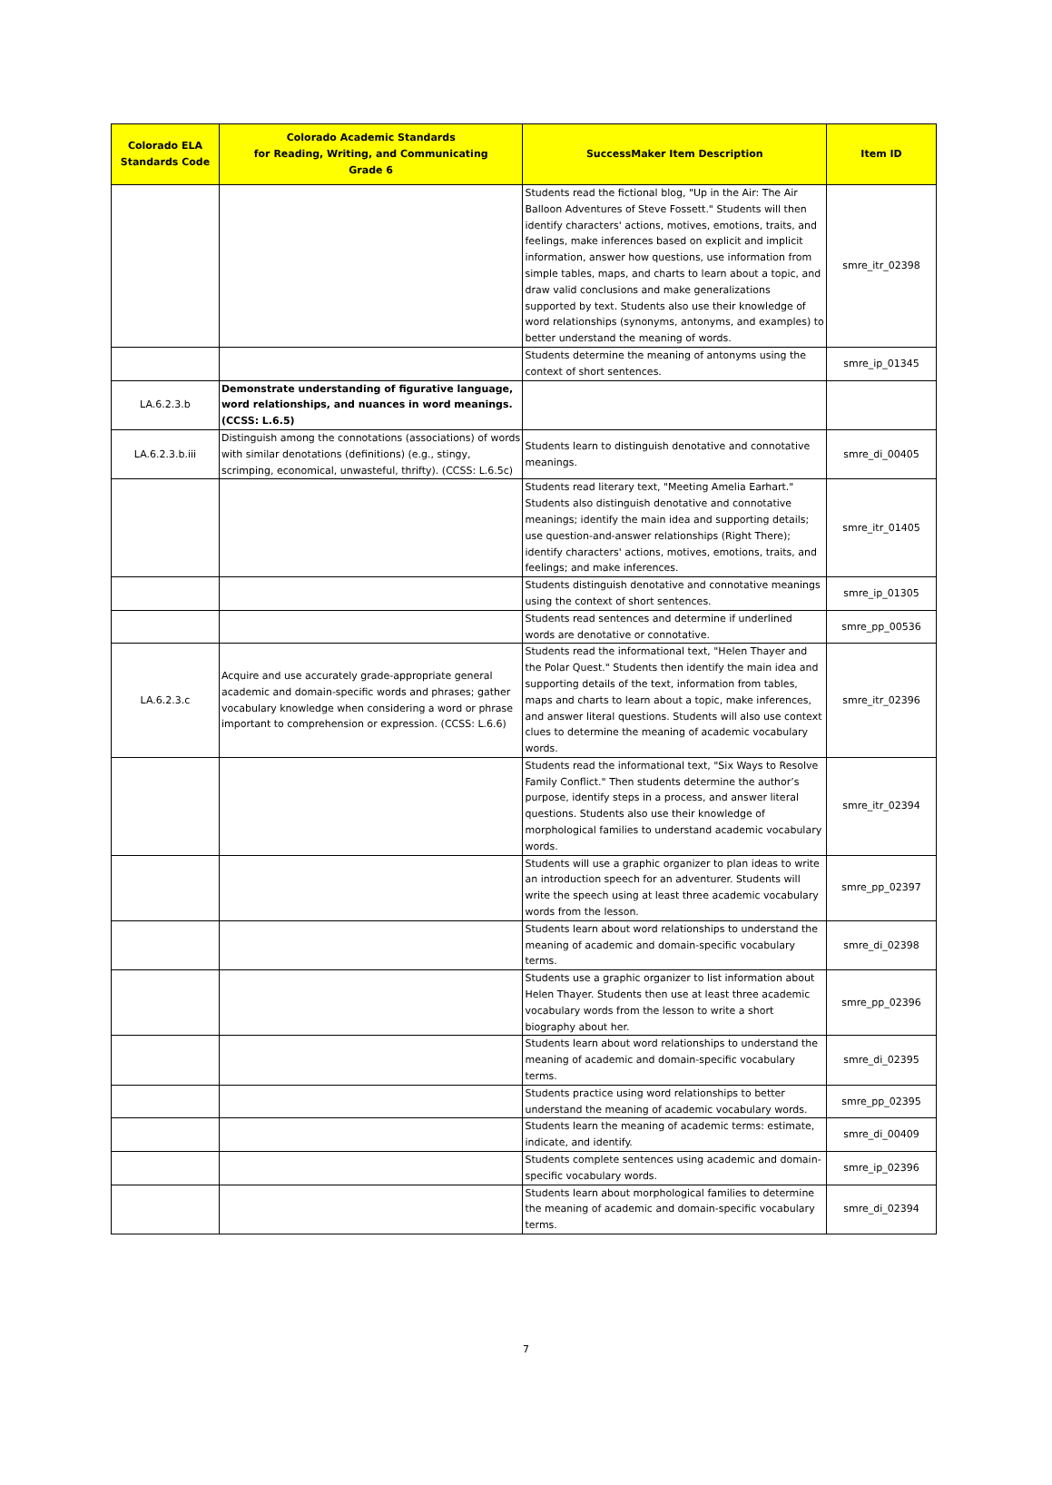| Colorado ELA Standards Code | Colorado Academic Standards for Reading, Writing, and Communicating Grade 6 | SuccessMaker Item Description | Item ID |
| --- | --- | --- | --- |
| | | Students read the fictional blog, "Up in the Air: The Air Balloon Adventures of Steve Fossett." Students will then identify characters' actions, motives, emotions, traits, and feelings, make inferences based on explicit and implicit information, answer how questions, use information from simple tables, maps, and charts to learn about a topic, and draw valid conclusions and make generalizations supported by text. Students also use their knowledge of word relationships (synonyms, antonyms, and examples) to better understand the meaning of words. | smre_itr_02398 |
| | | Students determine the meaning of antonyms using the context of short sentences. | smre_ip_01345 |
| LA.6.2.3.b | Demonstrate understanding of figurative language, word relationships, and nuances in word meanings. (CCSS: L.6.5) | | |
| LA.6.2.3.b.iii | Distinguish among the connotations (associations) of words with similar denotations (definitions) (e.g., stingy, scrimping, economical, unwasteful, thrifty). (CCSS: L.6.5c) | Students learn to distinguish denotative and connotative meanings. | smre_di_00405 |
| | | Students read literary text, "Meeting Amelia Earhart." Students also distinguish denotative and connotative meanings; identify the main idea and supporting details; use question-and-answer relationships (Right There); identify characters' actions, motives, emotions, traits, and feelings; and make inferences. | smre_itr_01405 |
| | | Students distinguish denotative and connotative meanings using the context of short sentences. | smre_ip_01305 |
| | | Students read sentences and determine if underlined words are denotative or connotative. | smre_pp_00536 |
| LA.6.2.3.c | Acquire and use accurately grade-appropriate general academic and domain-specific words and phrases; gather vocabulary knowledge when considering a word or phrase important to comprehension or expression. (CCSS: L.6.6) | Students read the informational text, "Helen Thayer and the Polar Quest." Students then identify the main idea and supporting details of the text, information from tables, maps and charts to learn about a topic, make inferences, and answer literal questions. Students will also use context clues to determine the meaning of academic vocabulary words. | smre_itr_02396 |
| | | Students read the informational text, "Six Ways to Resolve Family Conflict." Then students determine the author’s purpose, identify steps in a process, and answer literal questions. Students also use their knowledge of morphological families to understand academic vocabulary words. | smre_itr_02394 |
| | | Students will use a graphic organizer to plan ideas to write an introduction speech for an adventurer. Students will write the speech using at least three academic vocabulary words from the lesson. | smre_pp_02397 |
| | | Students learn about word relationships to understand the meaning of academic and domain-specific vocabulary terms. | smre_di_02398 |
| | | Students use a graphic organizer to list information about Helen Thayer. Students then use at least three academic vocabulary words from the lesson to write a short biography about her. | smre_pp_02396 |
| | | Students learn about word relationships to understand the meaning of academic and domain-specific vocabulary terms. | smre_di_02395 |
| | | Students practice using word relationships to better understand the meaning of academic vocabulary words. | smre_pp_02395 |
| | | Students learn the meaning of academic terms: estimate, indicate, and identify. | smre_di_00409 |
| | | Students complete sentences using academic and domain-specific vocabulary words. | smre_ip_02396 |
| | | Students learn about morphological families to determine the meaning of academic and domain-specific vocabulary terms. | smre_di_02394 |
7